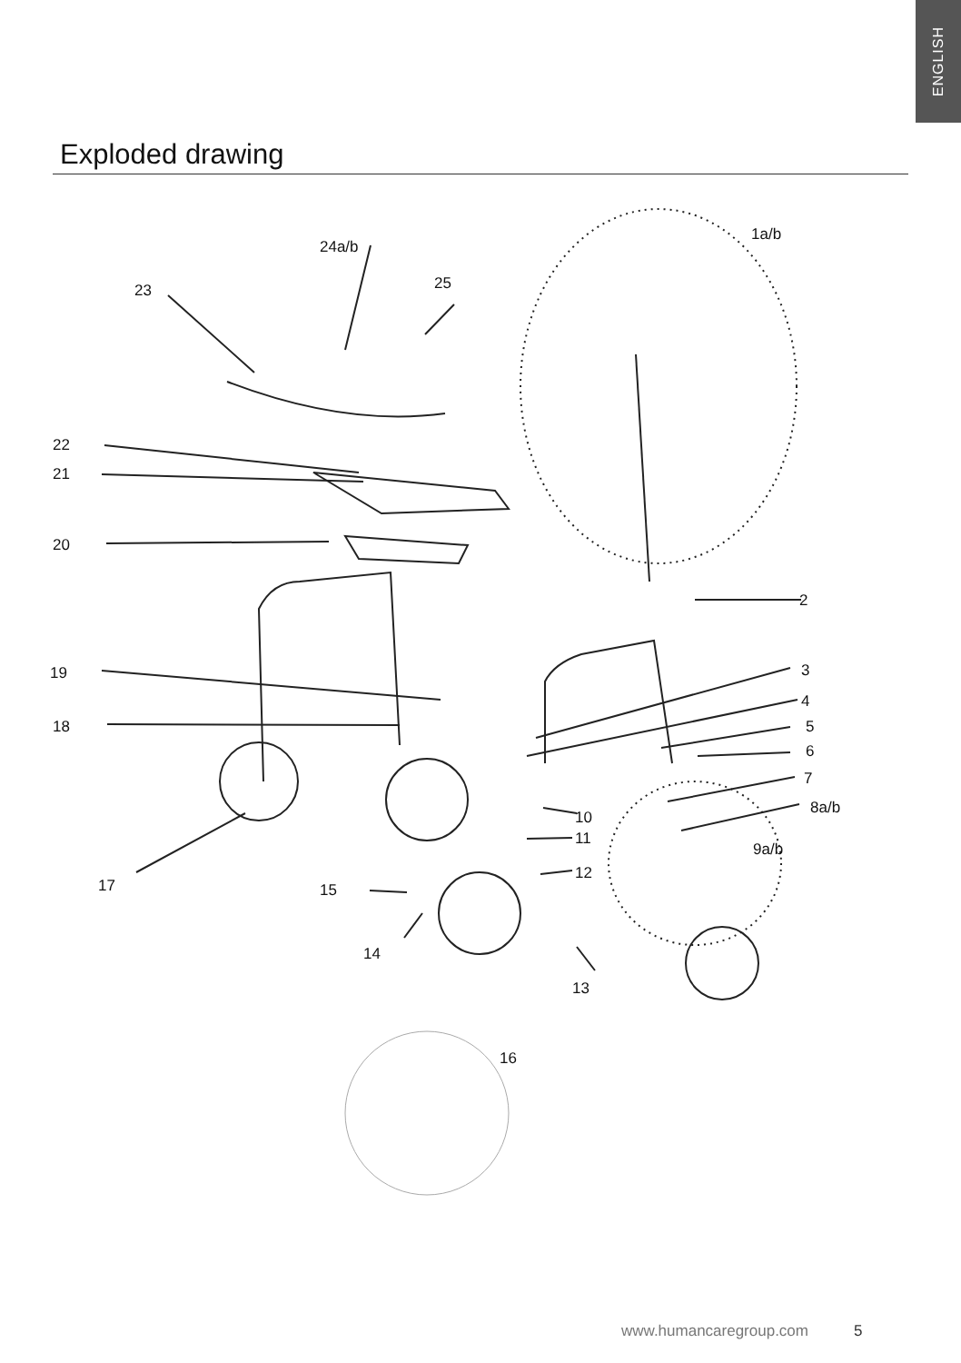ENGLISH
Exploded drawing
1a/b
24a/b
25
23
22
21
20
2
19 3
4
18 5
6
7
8a/b
10
11
9a/b
12
17 15
14
13
16
www.humancaregroup.com 5